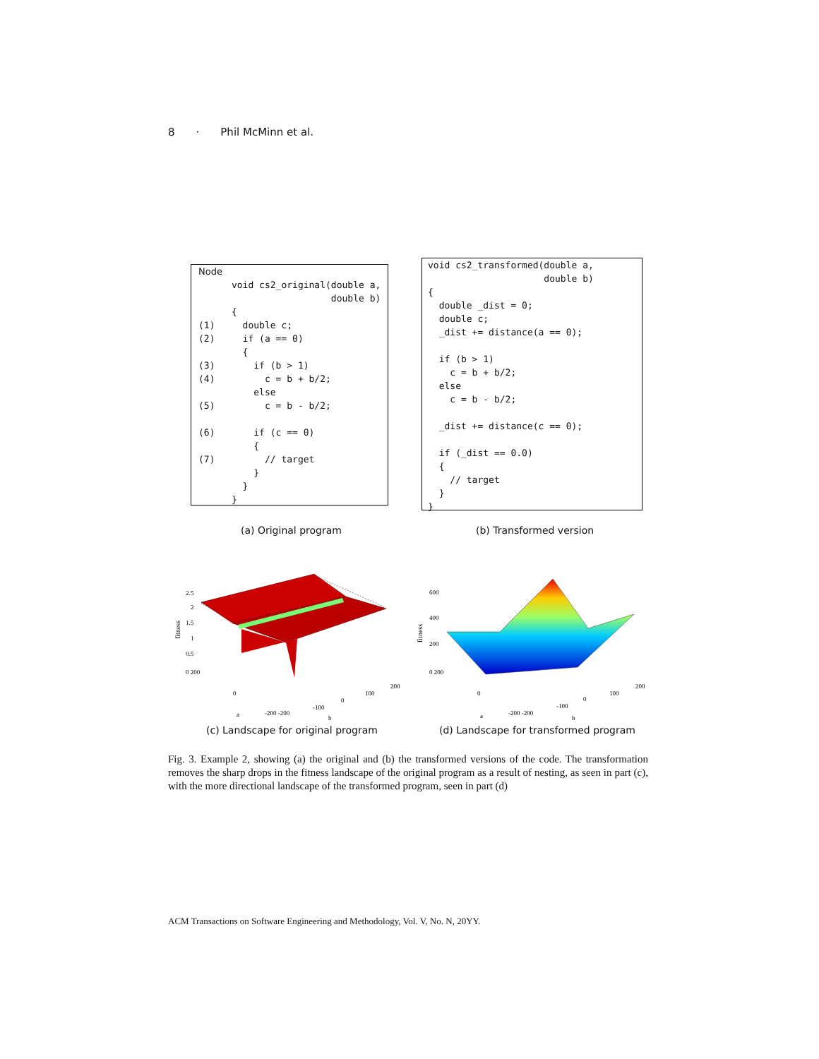8 · Phil McMinn et al.
Node
      void cs2_original(double a,
                        double b)
      {
(1)     double c;
(2)     if (a == 0)
        {
(3)       if (b > 1)
(4)         c = b + b/2;
          else
(5)         c = b - b/2;

(6)       if (c == 0)
          {
(7)         // target
          }
        }
      }
void cs2_transformed(double a,
                     double b)
{
  double _dist = 0;
  double c;
  _dist += distance(a == 0);

  if (b > 1)
    c = b + b/2;
  else
    c = b - b/2;

  _dist += distance(c == 0);

  if (_dist == 0.0)
  {
    // target
  }
}
(a) Original program (b) Transformed version
fitness
2.5
2
1.5
1
0.5
0 200
0
a
-200 -200
-100
0
100
200
b
fitness
600
400
200
0 200
0
a
-200 -200
-100
0
100
200
b
(c) Landscape for original program
(d) Landscape for transformed program
Fig. 3. Example 2, showing (a) the original and (b) the transformed versions of the code. The transformation removes the sharp drops in the fitness landscape of the original program as a result of nesting, as seen in part (c), with the more directional landscape of the transformed program, seen in part (d)
ACM Transactions on Software Engineering and Methodology, Vol. V, No. N, 20YY.